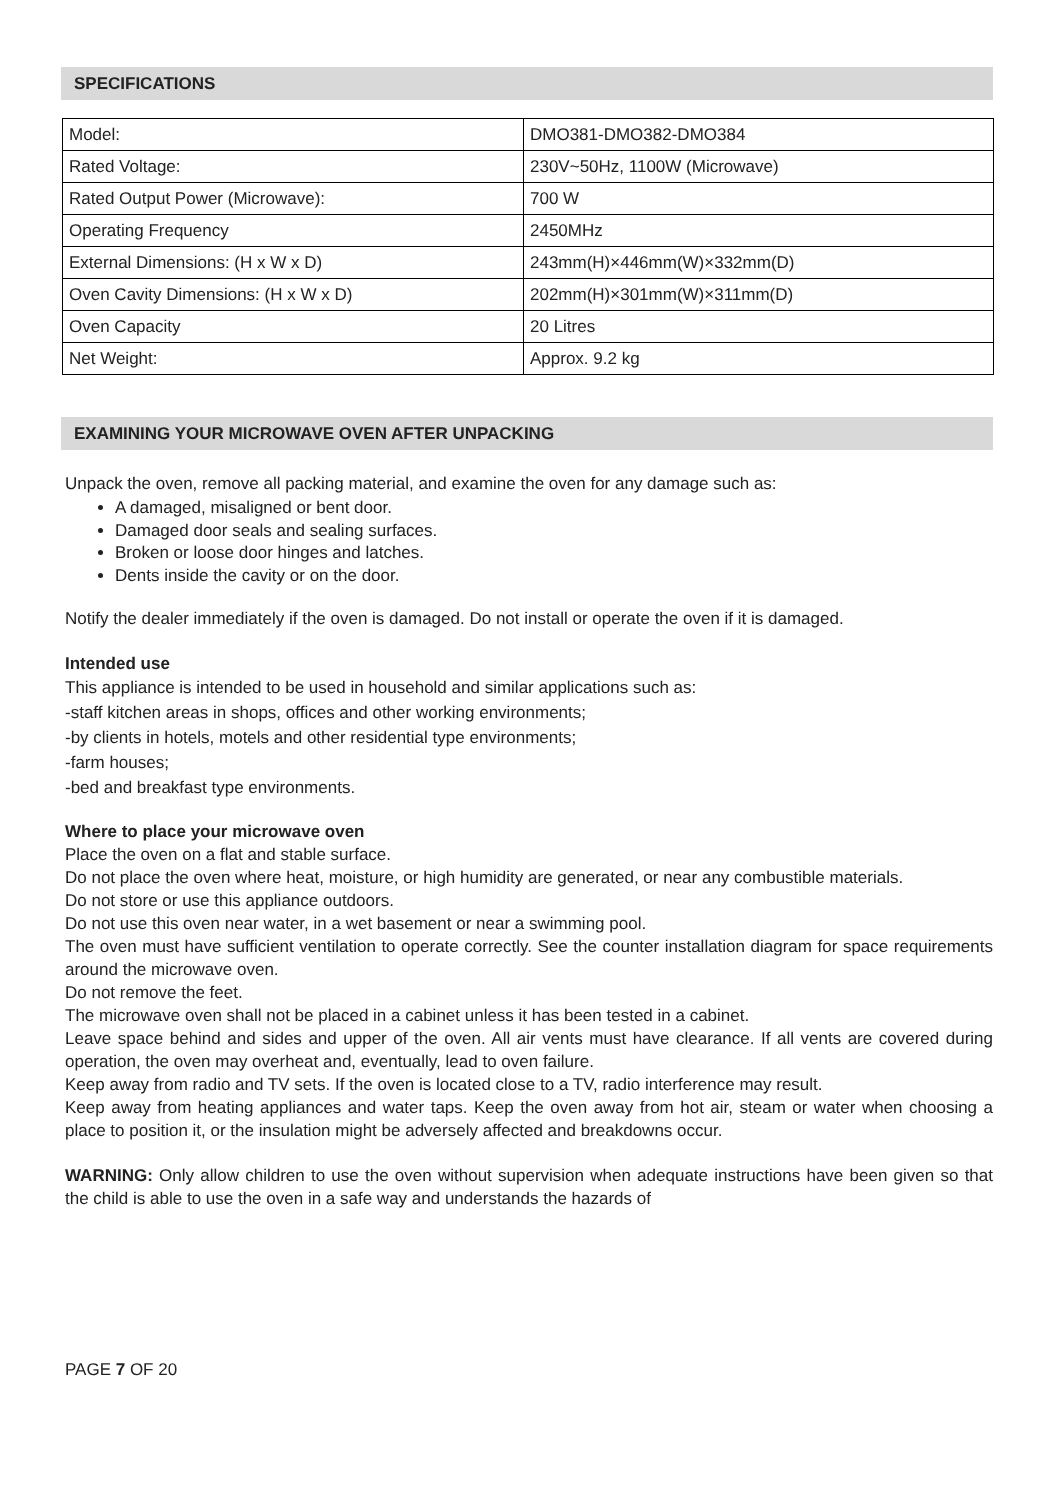SPECIFICATIONS
| Model: | DMO381-DMO382-DMO384 |
| Rated Voltage: | 230V~50Hz, 1100W (Microwave) |
| Rated Output Power (Microwave): | 700 W |
| Operating Frequency | 2450MHz |
| External Dimensions: (H x W x D) | 243mm(H)×446mm(W)×332mm(D) |
| Oven Cavity Dimensions: (H x W x D) | 202mm(H)×301mm(W)×311mm(D) |
| Oven Capacity | 20 Litres |
| Net Weight: | Approx. 9.2 kg |
EXAMINING YOUR MICROWAVE OVEN AFTER UNPACKING
Unpack the oven, remove all packing material, and examine the oven for any damage such as:
A damaged, misaligned or bent door.
Damaged door seals and sealing surfaces.
Broken or loose door hinges and latches.
Dents inside the cavity or on the door.
Notify the dealer immediately if the oven is damaged. Do not install or operate the oven if it is damaged.
Intended use
This appliance is intended to be used in household and similar applications such as:
-staff kitchen areas in shops, offices and other working environments;
-by clients in hotels, motels and other residential type environments;
-farm houses;
-bed and breakfast type environments.
Where to place your microwave oven
Place the oven on a flat and stable surface.
Do not place the oven where heat, moisture, or high humidity are generated, or near any combustible materials.
Do not store or use this appliance outdoors.
Do not use this oven near water, in a wet basement or near a swimming pool.
The oven must have sufficient ventilation to operate correctly. See the counter installation diagram for space requirements around the microwave oven.
Do not remove the feet.
The microwave oven shall not be placed in a cabinet unless it has been tested in a cabinet.
Leave space behind and sides and upper of the oven. All air vents must have clearance. If all vents are covered during operation, the oven may overheat and, eventually, lead to oven failure.
Keep away from radio and TV sets. If the oven is located close to a TV, radio interference may result.
Keep away from heating appliances and water taps. Keep the oven away from hot air, steam or water when choosing a place to position it, or the insulation might be adversely affected and breakdowns occur.
WARNING: Only allow children to use the oven without supervision when adequate instructions have been given so that the child is able to use the oven in a safe way and understands the hazards of
PAGE 7 OF 20